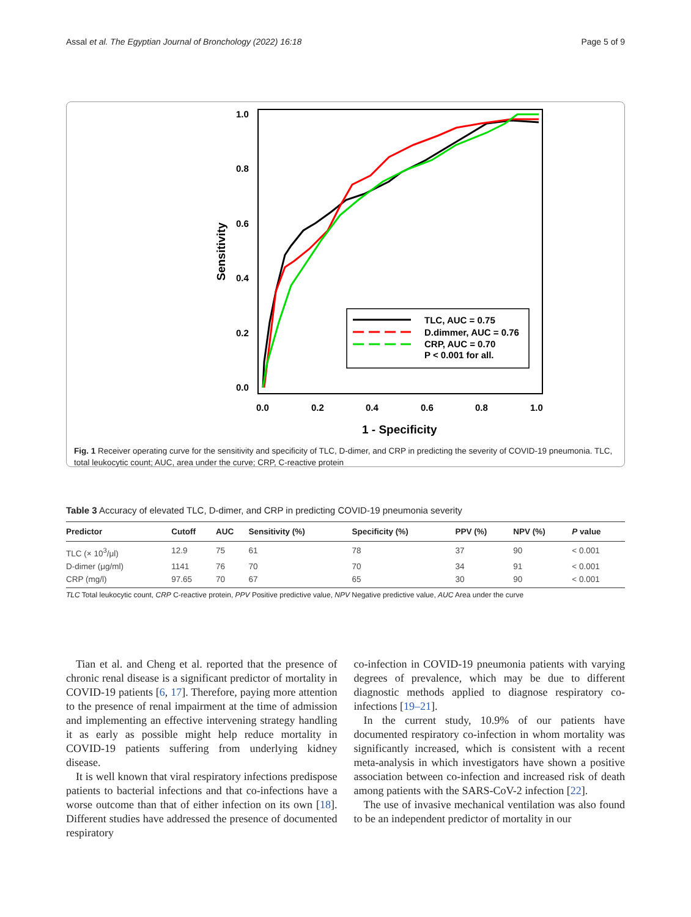Assal et al. The Egyptian Journal of Bronchology (2022) 16:18 Page 5 of 9
1.0
0.8
0.6
0.4
0.2
0.0
0.0
0.2
0.4
0.6
0.8
1.0
1 - Specificity
Sensitivity
TLC, AUC = 0.75
D.dimmer, AUC = 0.76
CRP, AUC = 0.70
P < 0.001 for all.
Fig. 1 Receiver operating curve for the sensitivity and specificity of TLC, D-dimer, and CRP in predicting the severity of COVID-19 pneumonia. TLC, total leukocytic count; AUC, area under the curve; CRP, C-reactive protein
Table 3 Accuracy of elevated TLC, D-dimer, and CRP in predicting COVID-19 pneumonia severity
| Predictor | Cutoff | AUC | Sensitivity (%) | Specificity (%) | PPV (%) | NPV (%) | P value |
| --- | --- | --- | --- | --- | --- | --- | --- |
| TLC (× 10<sup>3</sup>/μl) | 12.9 | 75 | 61 | 78 | 37 | 90 | < 0.001 |
| D-dimer (μg/ml) | 1141 | 76 | 70 | 70 | 34 | 91 | < 0.001 |
| CRP (mg/l) | 97.65 | 70 | 67 | 65 | 30 | 90 | < 0.001 |
TLC Total leukocytic count, CRP C-reactive protein, PPV Positive predictive value, NPV Negative predictive value, AUC Area under the curve
Tian et al. and Cheng et al. reported that the presence of chronic renal disease is a significant predictor of mortality in COVID-19 patients [6, 17]. Therefore, paying more attention to the presence of renal impairment at the time of admission and implementing an effective intervening strategy handling it as early as possible might help reduce mortality in COVID-19 patients suffering from underlying kidney disease.
It is well known that viral respiratory infections predispose patients to bacterial infections and that co-infections have a worse outcome than that of either infection on its own [18]. Different studies have addressed the presence of documented respiratory
co-infection in COVID-19 pneumonia patients with varying degrees of prevalence, which may be due to different diagnostic methods applied to diagnose respiratory co-infections [19–21].
In the current study, 10.9% of our patients have documented respiratory co-infection in whom mortality was significantly increased, which is consistent with a recent meta-analysis in which investigators have shown a positive association between co-infection and increased risk of death among patients with the SARS-CoV-2 infection [22].
The use of invasive mechanical ventilation was also found to be an independent predictor of mortality in our